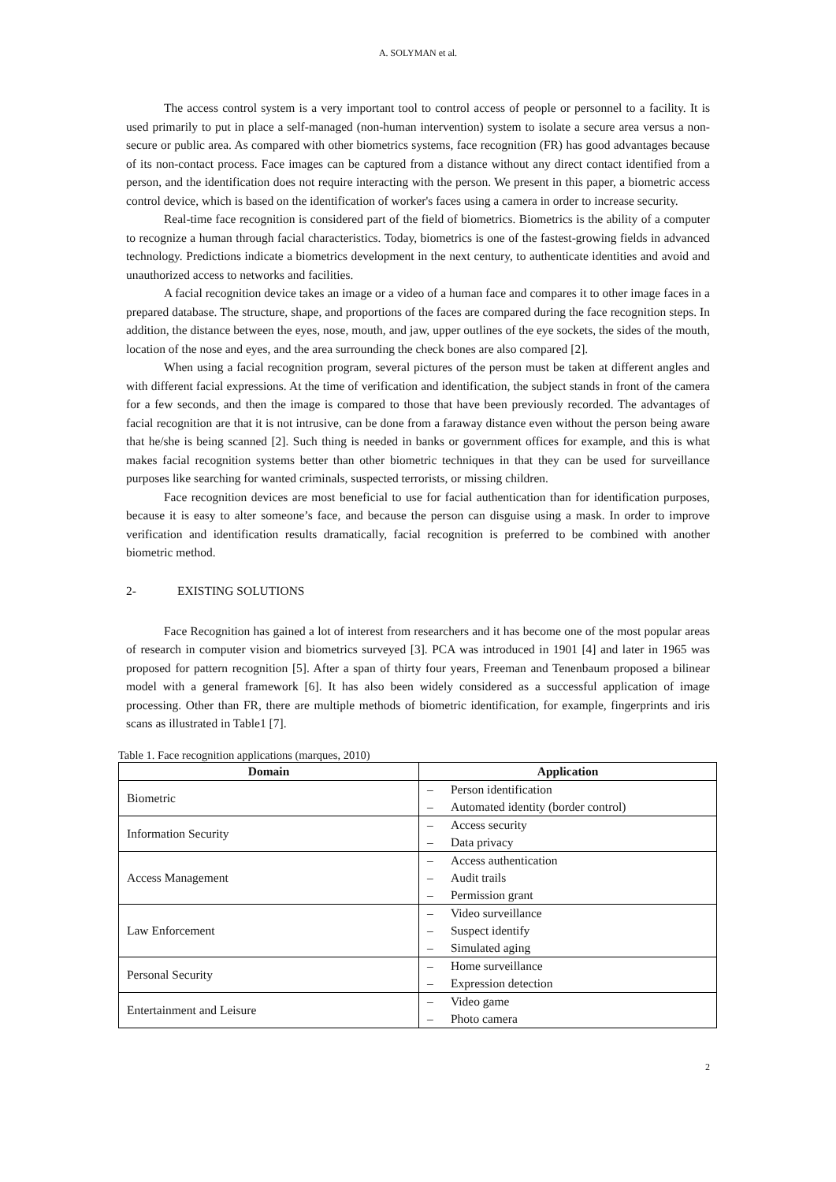A. SOLYMAN et al.
The access control system is a very important tool to control access of people or personnel to a facility. It is used primarily to put in place a self-managed (non-human intervention) system to isolate a secure area versus a non-secure or public area. As compared with other biometrics systems, face recognition (FR) has good advantages because of its non-contact process. Face images can be captured from a distance without any direct contact identified from a person, and the identification does not require interacting with the person. We present in this paper, a biometric access control device, which is based on the identification of worker's faces using a camera in order to increase security.
Real-time face recognition is considered part of the field of biometrics. Biometrics is the ability of a computer to recognize a human through facial characteristics. Today, biometrics is one of the fastest-growing fields in advanced technology. Predictions indicate a biometrics development in the next century, to authenticate identities and avoid and unauthorized access to networks and facilities.
A facial recognition device takes an image or a video of a human face and compares it to other image faces in a prepared database. The structure, shape, and proportions of the faces are compared during the face recognition steps. In addition, the distance between the eyes, nose, mouth, and jaw, upper outlines of the eye sockets, the sides of the mouth, location of the nose and eyes, and the area surrounding the check bones are also compared [2].
When using a facial recognition program, several pictures of the person must be taken at different angles and with different facial expressions. At the time of verification and identification, the subject stands in front of the camera for a few seconds, and then the image is compared to those that have been previously recorded. The advantages of facial recognition are that it is not intrusive, can be done from a faraway distance even without the person being aware that he/she is being scanned [2]. Such thing is needed in banks or government offices for example, and this is what makes facial recognition systems better than other biometric techniques in that they can be used for surveillance purposes like searching for wanted criminals, suspected terrorists, or missing children.
Face recognition devices are most beneficial to use for facial authentication than for identification purposes, because it is easy to alter someone’s face, and because the person can disguise using a mask. In order to improve verification and identification results dramatically, facial recognition is preferred to be combined with another biometric method.
2- EXISTING SOLUTIONS
Face Recognition has gained a lot of interest from researchers and it has become one of the most popular areas of research in computer vision and biometrics surveyed [3]. PCA was introduced in 1901 [4] and later in 1965 was proposed for pattern recognition [5]. After a span of thirty four years, Freeman and Tenenbaum proposed a bilinear model with a general framework [6]. It has also been widely considered as a successful application of image processing. Other than FR, there are multiple methods of biometric identification, for example, fingerprints and iris scans as illustrated in Table1 [7].
Table 1. Face recognition applications (marques, 2010)
| Domain | Application |
| --- | --- |
| Biometric | – Person identification – Automated identity (border control) |
| Information Security | – Access security – Data privacy |
| Access Management | – Access authentication – Audit trails – Permission grant |
| Law Enforcement | – Video surveillance – Suspect identify – Simulated aging |
| Personal Security | – Home surveillance – Expression detection |
| Entertainment and Leisure | – Video game – Photo camera |
2